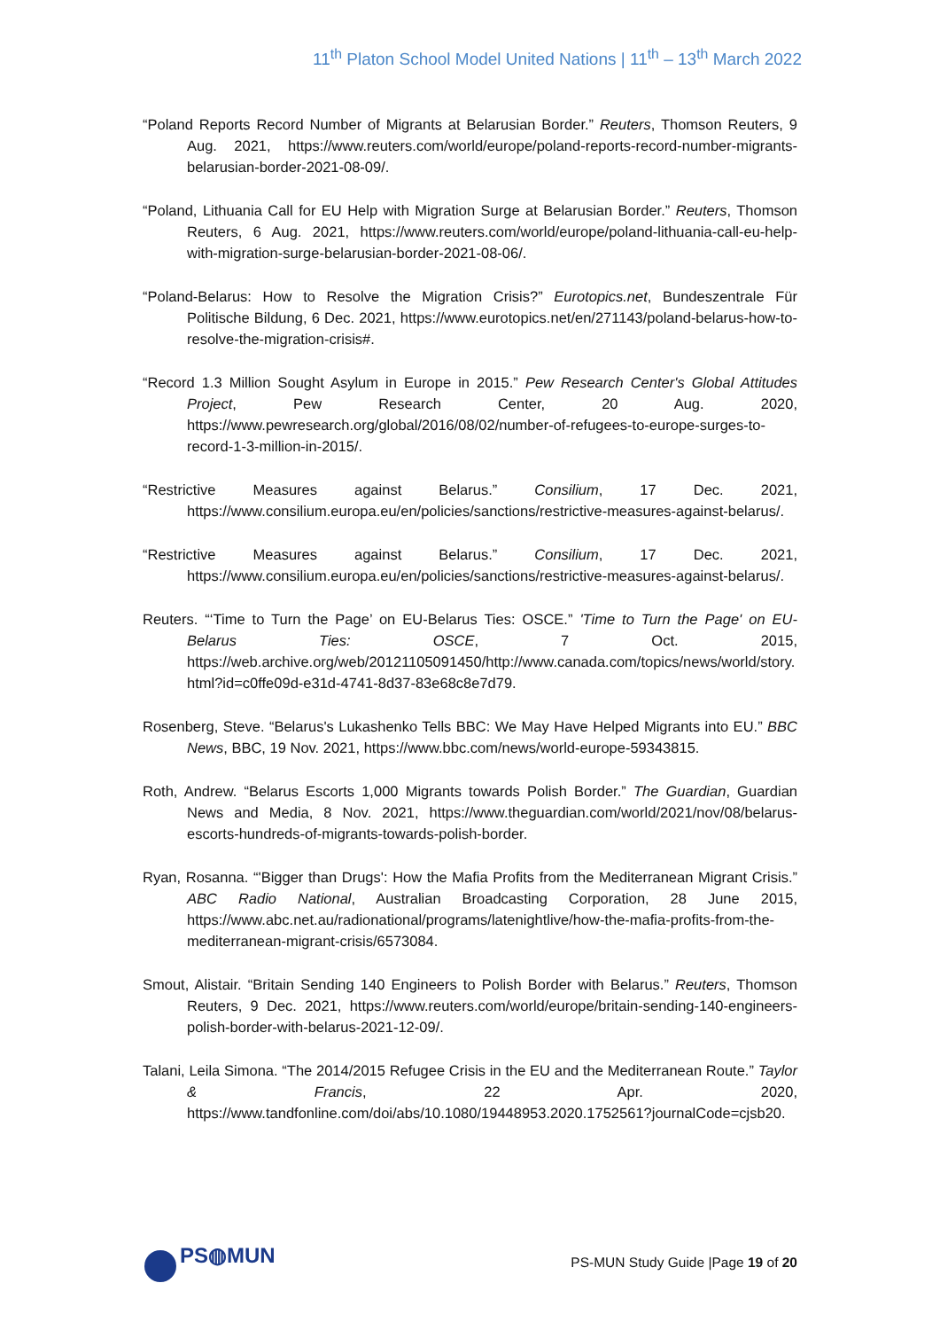11<sup>th</sup> Platon School Model United Nations | 11<sup>th</sup> – 13<sup>th</sup> March 2022
“Poland Reports Record Number of Migrants at Belarusian Border.” Reuters, Thomson Reuters, 9 Aug. 2021, https://www.reuters.com/world/europe/poland-reports-record-number-migrants-belarusian-border-2021-08-09/.
“Poland, Lithuania Call for EU Help with Migration Surge at Belarusian Border.” Reuters, Thomson Reuters, 6 Aug. 2021, https://www.reuters.com/world/europe/poland-lithuania-call-eu-help-with-migration-surge-belarusian-border-2021-08-06/.
“Poland-Belarus: How to Resolve the Migration Crisis?” Eurotopics.net, Bundeszentrale Für Politische Bildung, 6 Dec. 2021, https://www.eurotopics.net/en/271143/poland-belarus-how-to-resolve-the-migration-crisis#.
“Record 1.3 Million Sought Asylum in Europe in 2015.” Pew Research Center's Global Attitudes Project, Pew Research Center, 20 Aug. 2020, https://www.pewresearch.org/global/2016/08/02/number-of-refugees-to-europe-surges-to-record-1-3-million-in-2015/.
“Restrictive Measures against Belarus.” Consilium, 17 Dec. 2021, https://www.consilium.europa.eu/en/policies/sanctions/restrictive-measures-against-belarus/.
“Restrictive Measures against Belarus.” Consilium, 17 Dec. 2021, https://www.consilium.europa.eu/en/policies/sanctions/restrictive-measures-against-belarus/.
Reuters. “‘Time to Turn the Page’ on EU-Belarus Ties: OSCE.” 'Time to Turn the Page' on EU-Belarus Ties: OSCE, 7 Oct. 2015, https://web.archive.org/web/20121105091450/http://www.canada.com/topics/news/world/story.html?id=c0ffe09d-e31d-4741-8d37-83e68c8e7d79.
Rosenberg, Steve. “Belarus's Lukashenko Tells BBC: We May Have Helped Migrants into EU.” BBC News, BBC, 19 Nov. 2021, https://www.bbc.com/news/world-europe-59343815.
Roth, Andrew. “Belarus Escorts 1,000 Migrants towards Polish Border.” The Guardian, Guardian News and Media, 8 Nov. 2021, https://www.theguardian.com/world/2021/nov/08/belarus-escorts-hundreds-of-migrants-towards-polish-border.
Ryan, Rosanna. “'Bigger than Drugs': How the Mafia Profits from the Mediterranean Migrant Crisis.” ABC Radio National, Australian Broadcasting Corporation, 28 June 2015, https://www.abc.net.au/radionational/programs/latenightlive/how-the-mafia-profits-from-the-mediterranean-migrant-crisis/6573084.
Smout, Alistair. “Britain Sending 140 Engineers to Polish Border with Belarus.” Reuters, Thomson Reuters, 9 Dec. 2021, https://www.reuters.com/world/europe/britain-sending-140-engineers-polish-border-with-belarus-2021-12-09/.
Talani, Leila Simona. “The 2014/2015 Refugee Crisis in the EU and the Mediterranean Route.” Taylor & Francis, 22 Apr. 2020, https://www.tandfonline.com/doi/abs/10.1080/19448953.2020.1752561?journalCode=cjsb20.
PS◍MUN
PS-MUN Study Guide |Page 19 of 20